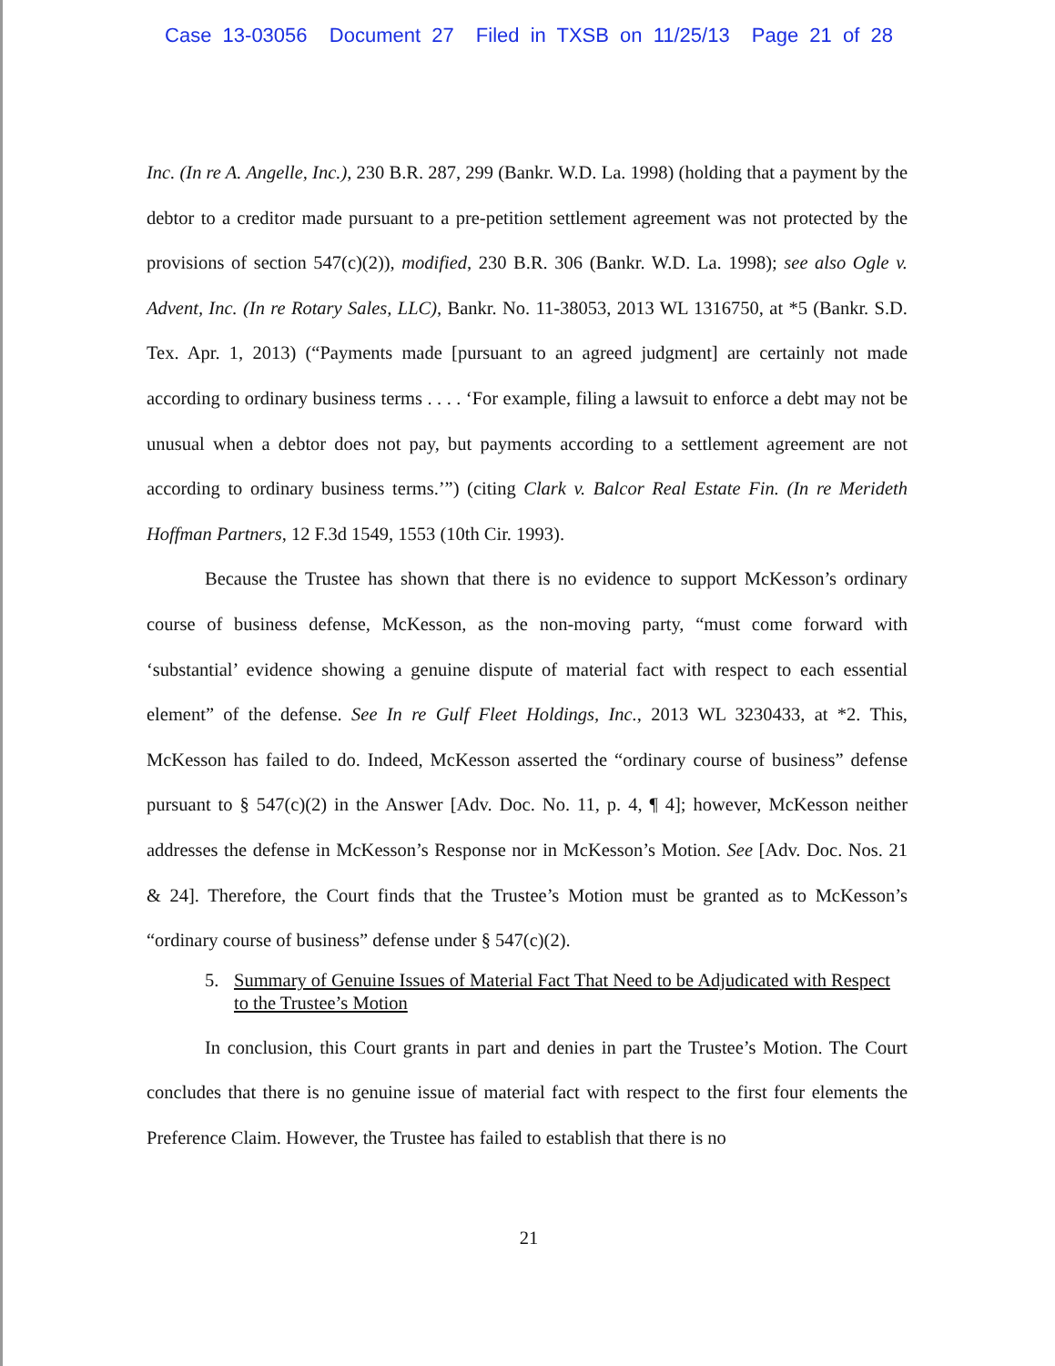Case 13-03056 Document 27 Filed in TXSB on 11/25/13 Page 21 of 28
Inc. (In re A. Angelle, Inc.), 230 B.R. 287, 299 (Bankr. W.D. La. 1998) (holding that a payment by the debtor to a creditor made pursuant to a pre-petition settlement agreement was not protected by the provisions of section 547(c)(2)), modified, 230 B.R. 306 (Bankr. W.D. La. 1998); see also Ogle v. Advent, Inc. (In re Rotary Sales, LLC), Bankr. No. 11-38053, 2013 WL 1316750, at *5 (Bankr. S.D. Tex. Apr. 1, 2013) (“Payments made [pursuant to an agreed judgment] are certainly not made according to ordinary business terms . . . . ‘For example, filing a lawsuit to enforce a debt may not be unusual when a debtor does not pay, but payments according to a settlement agreement are not according to ordinary business terms.’”) (citing Clark v. Balcor Real Estate Fin. (In re Merideth Hoffman Partners, 12 F.3d 1549, 1553 (10th Cir. 1993).
Because the Trustee has shown that there is no evidence to support McKesson’s ordinary course of business defense, McKesson, as the non-moving party, “must come forward with ‘substantial’ evidence showing a genuine dispute of material fact with respect to each essential element” of the defense. See In re Gulf Fleet Holdings, Inc., 2013 WL 3230433, at *2. This, McKesson has failed to do. Indeed, McKesson asserted the “ordinary course of business” defense pursuant to § 547(c)(2) in the Answer [Adv. Doc. No. 11, p. 4, ¶ 4]; however, McKesson neither addresses the defense in McKesson’s Response nor in McKesson’s Motion. See [Adv. Doc. Nos. 21 & 24]. Therefore, the Court finds that the Trustee’s Motion must be granted as to McKesson’s “ordinary course of business” defense under § 547(c)(2).
5. Summary of Genuine Issues of Material Fact That Need to be Adjudicated with Respect to the Trustee’s Motion
In conclusion, this Court grants in part and denies in part the Trustee’s Motion. The Court concludes that there is no genuine issue of material fact with respect to the first four elements the Preference Claim. However, the Trustee has failed to establish that there is no
21